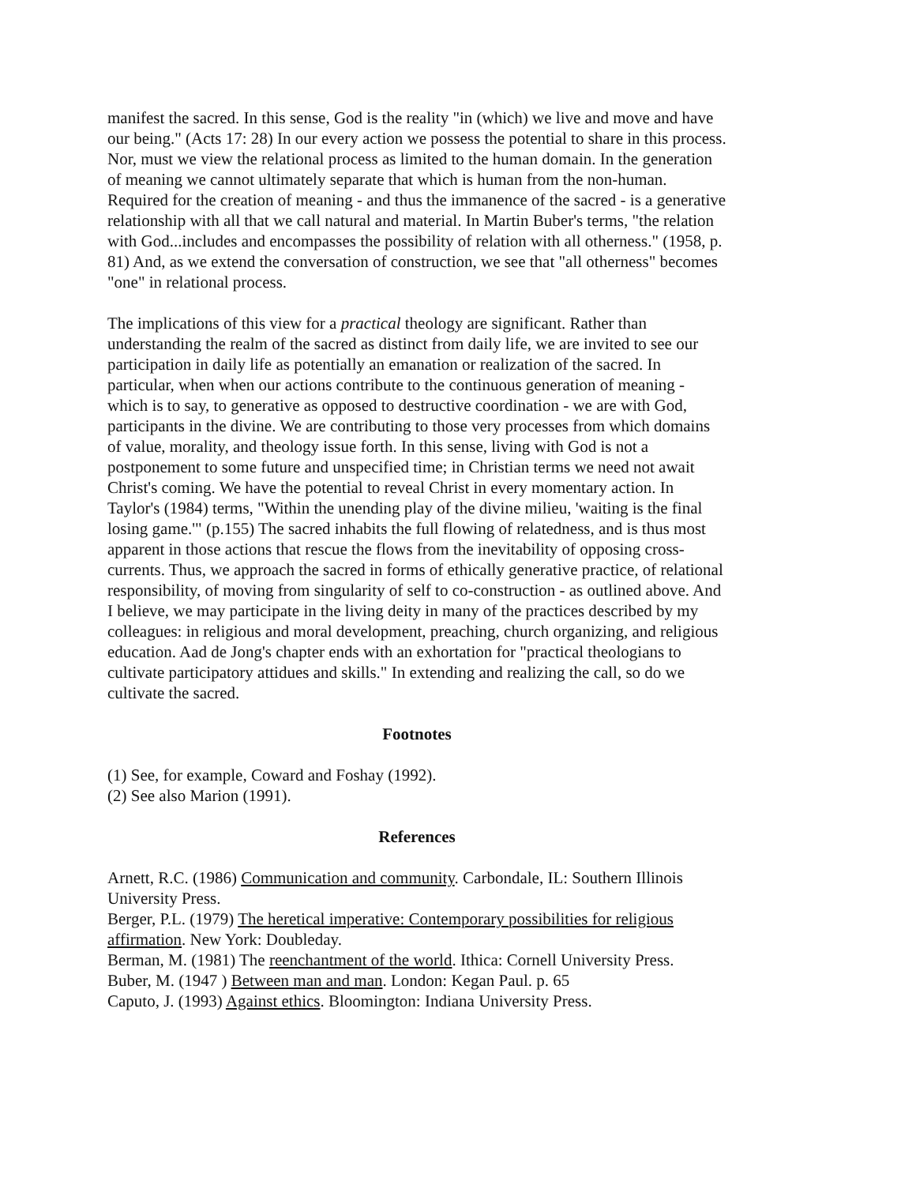manifest the sacred. In this sense, God is the reality "in (which) we live and move and have our being." (Acts 17: 28) In our every action we possess the potential to share in this process. Nor, must we view the relational process as limited to the human domain. In the generation of meaning we cannot ultimately separate that which is human from the non-human. Required for the creation of meaning - and thus the immanence of the sacred - is a generative relationship with all that we call natural and material. In Martin Buber's terms, "the relation with God...includes and encompasses the possibility of relation with all otherness." (1958, p. 81) And, as we extend the conversation of construction, we see that "all otherness" becomes "one" in relational process.
The implications of this view for a practical theology are significant. Rather than understanding the realm of the sacred as distinct from daily life, we are invited to see our participation in daily life as potentially an emanation or realization of the sacred. In particular, when when our actions contribute to the continuous generation of meaning - which is to say, to generative as opposed to destructive coordination - we are with God, participants in the divine. We are contributing to those very processes from which domains of value, morality, and theology issue forth. In this sense, living with God is not a postponement to some future and unspecified time; in Christian terms we need not await Christ's coming. We have the potential to reveal Christ in every momentary action. In Taylor's (1984) terms, "Within the unending play of the divine milieu, 'waiting is the final losing game.'" (p.155) The sacred inhabits the full flowing of relatedness, and is thus most apparent in those actions that rescue the flows from the inevitability of opposing cross-currents. Thus, we approach the sacred in forms of ethically generative practice, of relational responsibility, of moving from singularity of self to co-construction - as outlined above. And I believe, we may participate in the living deity in many of the practices described by my colleagues: in religious and moral development, preaching, church organizing, and religious education. Aad de Jong's chapter ends with an exhortation for "practical theologians to cultivate participatory attidues and skills." In extending and realizing the call, so do we cultivate the sacred.
Footnotes
(1) See, for example, Coward and Foshay (1992).
(2) See also Marion (1991).
References
Arnett, R.C. (1986) Communication and community. Carbondale, IL: Southern Illinois University Press.
Berger, P.L. (1979) The heretical imperative: Contemporary possibilities for religious affirmation. New York: Doubleday.
Berman, M. (1981) The reenchantment of the world. Ithica: Cornell University Press.
Buber, M. (1947 ) Between man and man. London: Kegan Paul. p. 65
Caputo, J. (1993) Against ethics. Bloomington: Indiana University Press.